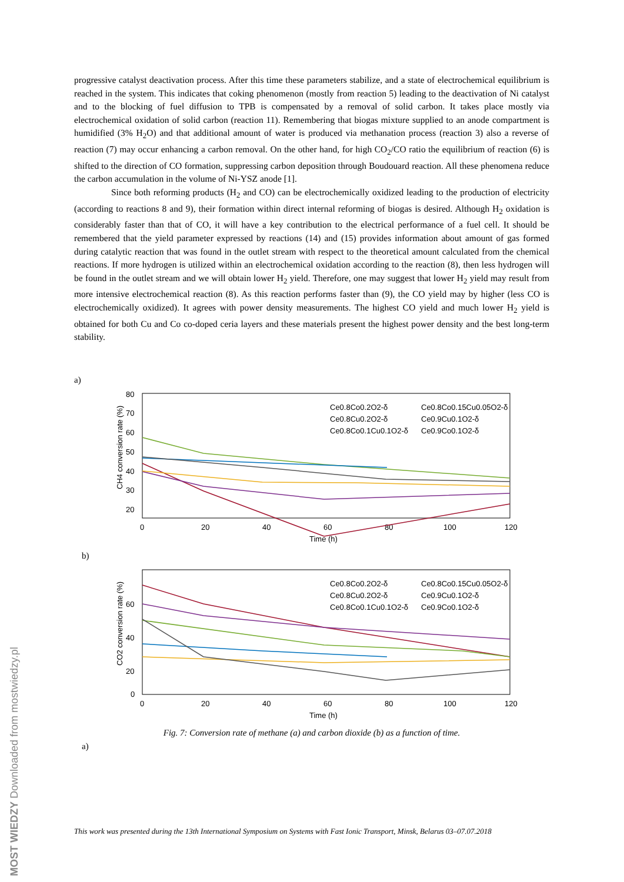progressive catalyst deactivation process. After this time these parameters stabilize, and a state of electrochemical equilibrium is reached in the system. This indicates that coking phenomenon (mostly from reaction 5) leading to the deactivation of Ni catalyst and to the blocking of fuel diffusion to TPB is compensated by a removal of solid carbon. It takes place mostly via electrochemical oxidation of solid carbon (reaction 11). Remembering that biogas mixture supplied to an anode compartment is humidified (3% H<sub>2</sub>O) and that additional amount of water is produced via methanation process (reaction 3) also a reverse of reaction (7) may occur enhancing a carbon removal. On the other hand, for high CO<sub>2</sub>/CO ratio the equilibrium of reaction (6) is shifted to the direction of CO formation, suppressing carbon deposition through Boudouard reaction. All these phenomena reduce the carbon accumulation in the volume of Ni-YSZ anode [1].
Since both reforming products (H<sub>2</sub> and CO) can be electrochemically oxidized leading to the production of electricity (according to reactions 8 and 9), their formation within direct internal reforming of biogas is desired. Although H<sub>2</sub> oxidation is considerably faster than that of CO, it will have a key contribution to the electrical performance of a fuel cell. It should be remembered that the yield parameter expressed by reactions (14) and (15) provides information about amount of gas formed during catalytic reaction that was found in the outlet stream with respect to the theoretical amount calculated from the chemical reactions. If more hydrogen is utilized within an electrochemical oxidation according to the reaction (8), then less hydrogen will be found in the outlet stream and we will obtain lower H<sub>2</sub> yield. Therefore, one may suggest that lower H<sub>2</sub> yield may result from more intensive electrochemical reaction (8). As this reaction performs faster than (9), the CO yield may by higher (less CO is electrochemically oxidized). It agrees with power density measurements. The highest CO yield and much lower H<sub>2</sub> yield is obtained for both Cu and Co co-doped ceria layers and these materials present the highest power density and the best long-term stability.
a)
CH4 conversion rate (%)
80
70
60
50
40
30
20
0
20
40
60
80
100
120
Time (h)
Ce0.8Co0.2O2-δ
Ce0.8Cu0.2O2-δ
Ce0.8Co0.1Cu0.1O2-δ
Ce0.8Co0.15Cu0.05O2-δ
Ce0.9Cu0.1O2-δ
Ce0.9Co0.1O2-δ
b)
CO2 conversion rate (%)
60
40
20
0
0
20
40
60
80
100
120
Time (h)
Ce0.8Co0.2O2-δ
Ce0.8Cu0.2O2-δ
Ce0.8Co0.1Cu0.1O2-δ
Ce0.8Co0.15Cu0.05O2-δ
Ce0.9Cu0.1O2-δ
Ce0.9Co0.1O2-δ
Fig. 7: Conversion rate of methane (a) and carbon dioxide (b) as a function of time.
a)
This work was presented during the 13th International Symposium on Systems with Fast Ionic Transport, Minsk, Belarus 03–07.07.2018
MOST WIEDZY Downloaded from mostwiedzy.pl